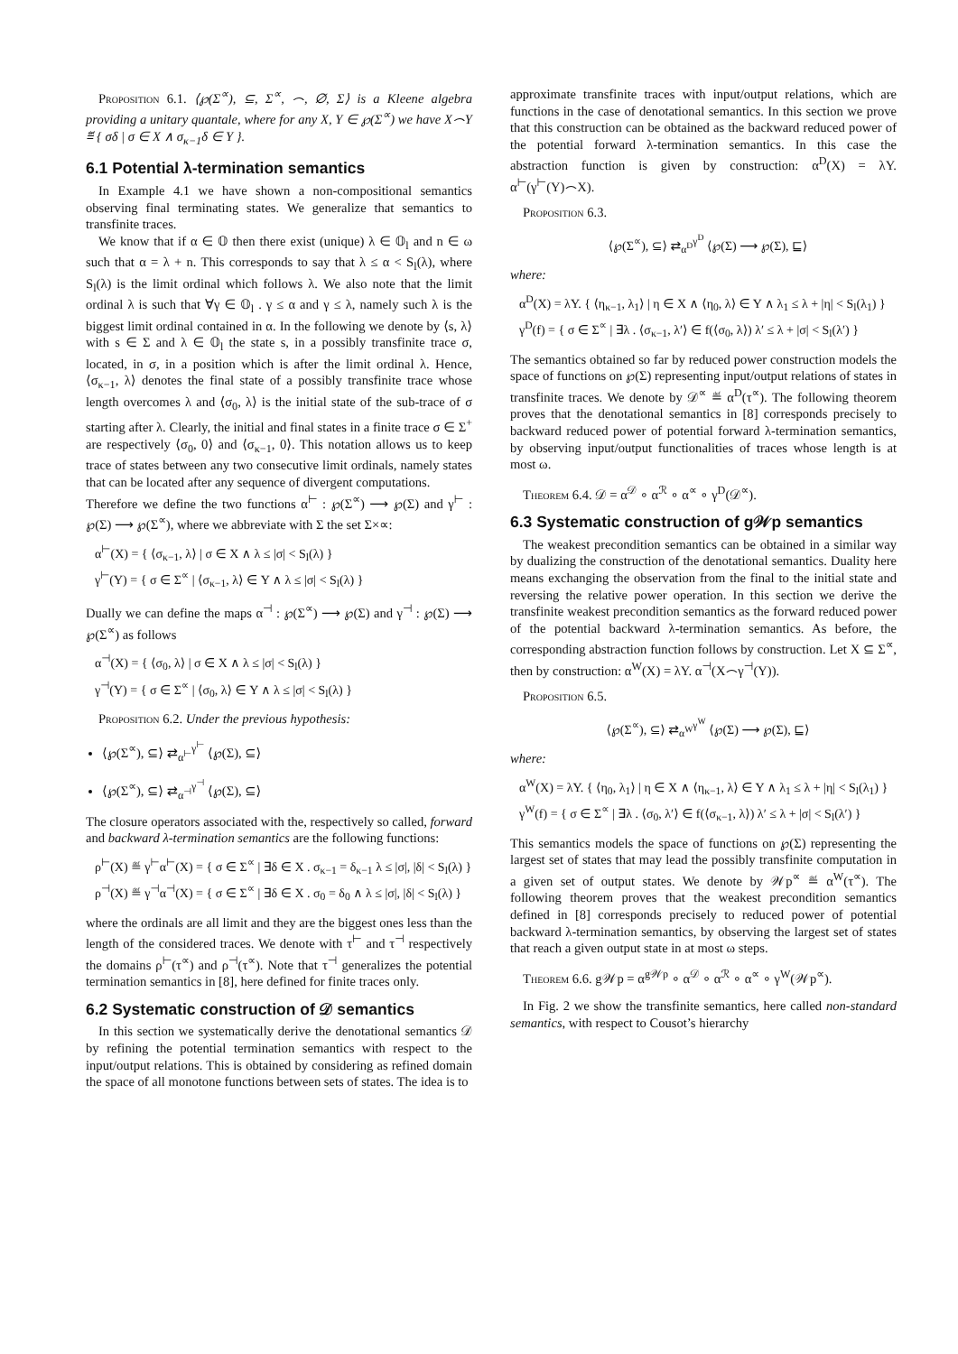Proposition 6.1. ⟨℘(Σ<sup>∝</sup>), ⊆, Σ<sup>∝</sup>, ⌢, ∅, Σ⟩ is a Kleene algebra providing a unitary quantale, where for any X, Y ∈ ℘(Σ<sup>∝</sup>) we have X⌢Y ≝ { σδ | σ ∈ X ∧ σ<sub>κ−1</sub>δ ∈ Y }.
6.1 Potential λ-termination semantics
In Example 4.1 we have shown a non-compositional semantics observing final terminating states. We generalize that semantics to transfinite traces.
We know that if α ∈ 𝕆 then there exist (unique) λ ∈ 𝕆<sub>l</sub> and n ∈ ω such that α = λ + n. This corresponds to say that λ ≤ α < S<sub>l</sub>(λ), where S<sub>l</sub>(λ) is the limit ordinal which follows λ. We also note that the limit ordinal λ is such that ∀γ ∈ 𝕆<sub>l</sub> . γ ≤ α and γ ≤ λ, namely such λ is the biggest limit ordinal contained in α. In the following we denote by ⟨s, λ⟩ with s ∈ Σ and λ ∈ 𝕆<sub>l</sub> the state s, in a possibly transfinite trace σ, located, in σ, in a position which is after the limit ordinal λ. Hence, ⟨σ<sub>κ−1</sub>, λ⟩ denotes the final state of a possibly transfinite trace whose length overcomes λ and ⟨σ<sub>0</sub>, λ⟩ is the initial state of the sub-trace of σ starting after λ. Clearly, the initial and final states in a finite trace σ ∈ Σ<sup>+</sup> are respectively ⟨σ<sub>0</sub>, 0⟩ and ⟨σ<sub>κ−1</sub>, 0⟩. This notation allows us to keep trace of states between any two consecutive limit ordinals, namely states that can be located after any sequence of divergent computations.
Therefore we define the two functions α<sup>⊢</sup> : ℘(Σ<sup>∝</sup>) ⟶ ℘(Σ) and γ<sup>⊢</sup> : ℘(Σ) ⟶ ℘(Σ<sup>∝</sup>), where we abbreviate with Σ the set Σ×∝:
α<sup>⊢</sup>(X) = { ⟨σ<sub>κ−1</sub>, λ⟩ | σ ∈ X ∧ λ ≤ |σ| < S<sub>l</sub>(λ) }
γ<sup>⊢</sup>(Y) = { σ ∈ Σ<sup>∝</sup> | ⟨σ<sub>κ−1</sub>, λ⟩ ∈ Y ∧ λ ≤ |σ| < S<sub>l</sub>(λ) }
Dually we can define the maps α<sup>⊣</sup> : ℘(Σ<sup>∝</sup>) ⟶ ℘(Σ) and γ<sup>⊣</sup> : ℘(Σ) ⟶ ℘(Σ<sup>∝</sup>) as follows
α<sup>⊣</sup>(X) = { ⟨σ<sub>0</sub>, λ⟩ | σ ∈ X ∧ λ ≤ |σ| < S<sub>l</sub>(λ) }
γ<sup>⊣</sup>(Y) = { σ ∈ Σ<sup>∝</sup> | ⟨σ<sub>0</sub>, λ⟩ ∈ Y ∧ λ ≤ |σ| < S<sub>l</sub>(λ) }
Proposition 6.2. Under the previous hypothesis:
⟨℘(Σ<sup>∝</sup>), ⊆⟩ ⇄<sub>α<sup>⊢</sup></sub><sup>γ<sup>⊢</sup></sup> ⟨℘(Σ), ⊆⟩
⟨℘(Σ<sup>∝</sup>), ⊆⟩ ⇄<sub>α<sup>⊣</sup></sub><sup>γ<sup>⊣</sup></sup> ⟨℘(Σ), ⊆⟩
The closure operators associated with the, respectively so called, forward and backward λ-termination semantics are the following functions:
ρ<sup>⊢</sup>(X) ≝ γ<sup>⊢</sup>α<sup>⊢</sup>(X) = { σ ∈ Σ<sup>∝</sup> | ∃δ ∈ X . σ<sub>κ−1</sub> = δ<sub>κ−1</sub> λ ≤ |σ|, |δ| < S<sub>l</sub>(λ) }
ρ<sup>⊣</sup>(X) ≝ γ<sup>⊣</sup>α<sup>⊣</sup>(X) = { σ ∈ Σ<sup>∝</sup> | ∃δ ∈ X . σ<sub>0</sub> = δ<sub>0</sub> ∧ λ ≤ |σ|, |δ| < S<sub>l</sub>(λ) }
where the ordinals are all limit and they are the biggest ones less than the length of the considered traces. We denote with τ<sup>⊢</sup> and τ<sup>⊣</sup> respectively the domains ρ<sup>⊢</sup>(τ<sup>∝</sup>) and ρ<sup>⊣</sup>(τ<sup>∝</sup>). Note that τ<sup>⊣</sup> generalizes the potential termination semantics in [8], here defined for finite traces only.
6.2 Systematic construction of 𝒟 semantics
In this section we systematically derive the denotational semantics 𝒟 by refining the potential termination semantics with respect to the input/output relations. This is obtained by considering as refined domain the space of all monotone functions between sets of states. The idea is to
approximate transfinite traces with input/output relations, which are functions in the case of denotational semantics. In this section we prove that this construction can be obtained as the backward reduced power of the potential forward λ-termination semantics. In this case the abstraction function is given by construction: α<sup>D</sup>(X) = λY. α<sup>⊢</sup>(γ<sup>⊢</sup>(Y)⌢X).
Proposition 6.3.
⟨℘(Σ<sup>∝</sup>), ⊆⟩ ⇄<sub>α<sup>D</sup></sub><sup>γ<sup>D</sup></sup> ⟨℘(Σ) ⟶ ℘(Σ), ⊑⟩
where:
α<sup>D</sup>(X) = λY. { ⟨η<sub>κ−1</sub>, λ<sub>1</sub>⟩ | η ∈ X ∧ ⟨η<sub>0</sub>, λ⟩ ∈ Y ∧ λ<sub>1</sub> ≤ λ + |η| < S<sub>l</sub>(λ<sub>1</sub>) }
γ<sup>D</sup>(f) = { σ ∈ Σ<sup>∝</sup> | ∃λ . ⟨σ<sub>κ−1</sub>, λ′⟩ ∈ f(⟨σ<sub>0</sub>, λ⟩) λ′ ≤ λ + |σ| < S<sub>l</sub>(λ′) }
The semantics obtained so far by reduced power construction models the space of functions on ℘(Σ) representing input/output relations of states in transfinite traces. We denote by 𝒟<sup>∝</sup> ≝ α<sup>D</sup>(τ<sup>∝</sup>). The following theorem proves that the denotational semantics in [8] corresponds precisely to backward reduced power of potential forward λ-termination semantics, by observing input/output functionalities of traces whose length is at most ω.
Theorem 6.4. 𝒟 = α<sup>𝒟</sup> ∘ α<sup>ℛ</sup> ∘ α<sup>∝</sup> ∘ γ<sup>D</sup>(𝒟<sup>∝</sup>).
6.3 Systematic construction of g𝒲p semantics
The weakest precondition semantics can be obtained in a similar way by dualizing the construction of the denotational semantics. Duality here means exchanging the observation from the final to the initial state and reversing the relative power operation. In this section we derive the transfinite weakest precondition semantics as the forward reduced power of the potential backward λ-termination semantics. As before, the corresponding abstraction function follows by construction. Let X ⊆ Σ<sup>∝</sup>, then by construction: α<sup>W</sup>(X) = λY. α<sup>⊣</sup>(X⌢γ<sup>⊣</sup>(Y)).
Proposition 6.5.
⟨℘(Σ<sup>∝</sup>), ⊆⟩ ⇄<sub>α<sup>W</sup></sub><sup>γ<sup>W</sup></sup> ⟨℘(Σ) ⟶ ℘(Σ), ⊑⟩
where:
α<sup>W</sup>(X) = λY. { ⟨η<sub>0</sub>, λ<sub>1</sub>⟩ | η ∈ X ∧ ⟨η<sub>κ−1</sub>, λ⟩ ∈ Y ∧ λ<sub>1</sub> ≤ λ + |η| < S<sub>l</sub>(λ<sub>1</sub>) }
γ<sup>W</sup>(f) = { σ ∈ Σ<sup>∝</sup> | ∃λ . ⟨σ<sub>0</sub>, λ′⟩ ∈ f(⟨σ<sub>κ−1</sub>, λ⟩) λ′ ≤ λ + |σ| < S<sub>l</sub>(λ′) }
This semantics models the space of functions on ℘(Σ) representing the largest set of states that may lead the possibly transfinite computation in a given set of output states. We denote by 𝒲p<sup>∝</sup> ≝ α<sup>W</sup>(τ<sup>∝</sup>). The following theorem proves that the weakest precondition semantics defined in [8] corresponds precisely to reduced power of potential backward λ-termination semantics, by observing the largest set of states that reach a given output state in at most ω steps.
Theorem 6.6. g𝒲p = α<sup>g𝒲p</sup> ∘ α<sup>𝒟</sup> ∘ α<sup>ℛ</sup> ∘ α<sup>∝</sup> ∘ γ<sup>W</sup>(𝒲p<sup>∝</sup>).
In Fig. 2 we show the transfinite semantics, here called non-standard semantics, with respect to Cousot’s hierarchy